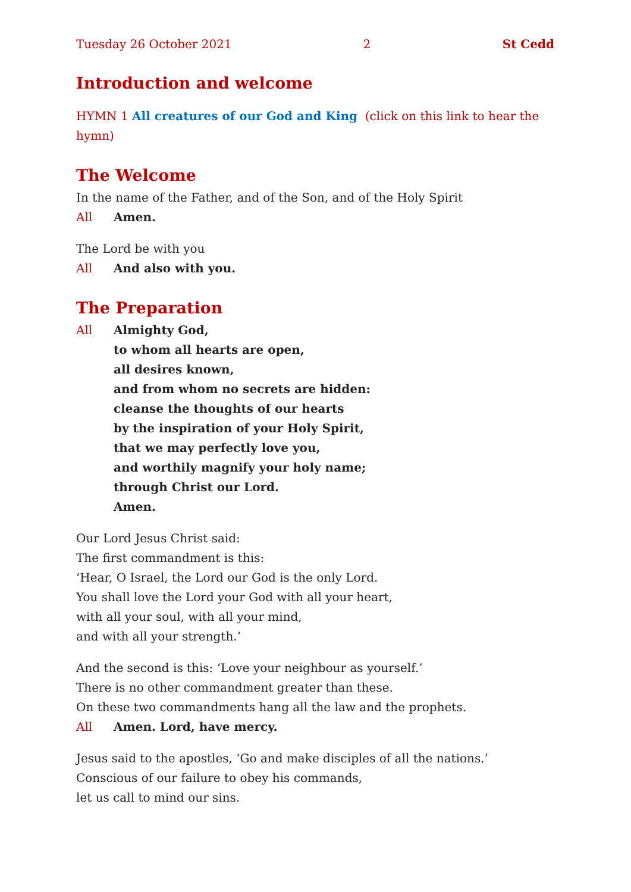Tuesday 26 October 2021 2 St Cedd
Introduction and welcome
HYMN 1 All creatures of our God and King (click on this link to hear the hymn)
The Welcome
In the name of the Father, and of the Son, and of the Holy Spirit
All Amen.
The Lord be with you
All And also with you.
The Preparation
All Almighty God,
to whom all hearts are open,
all desires known,
and from whom no secrets are hidden:
cleanse the thoughts of our hearts
by the inspiration of your Holy Spirit,
that we may perfectly love you,
and worthily magnify your holy name;
through Christ our Lord.
Amen.
Our Lord Jesus Christ said:
The first commandment is this:
‘Hear, O Israel, the Lord our God is the only Lord.
You shall love the Lord your God with all your heart,
with all your soul, with all your mind,
and with all your strength.’
And the second is this: ‘Love your neighbour as yourself.’
There is no other commandment greater than these.
On these two commandments hang all the law and the prophets.
All Amen. Lord, have mercy.
Jesus said to the apostles, ‘Go and make disciples of all the nations.’
Conscious of our failure to obey his commands,
let us call to mind our sins.